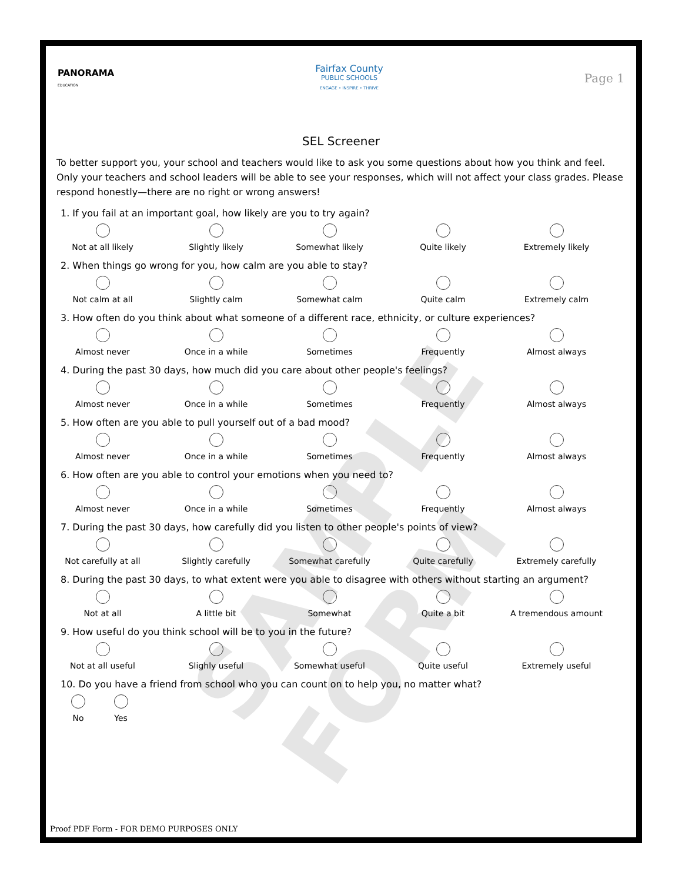SAMPLE FORM
PANORAMA
EDUCATION
Fairfax County
PUBLIC SCHOOLS
ENGAGE • INSPIRE • THRIVE
Page 1
SEL Screener
To better support you, your school and teachers would like to ask you some questions about how you think and feel. Only your teachers and school leaders will be able to see your responses, which will not affect your class grades. Please respond honestly—there are no right or wrong answers!
1. If you fail at an important goal, how likely are you to try again?
Not at all likely Slightly likely Somewhat likely Quite likely Extremely likely
2. When things go wrong for you, how calm are you able to stay?
Not calm at all Slightly calm Somewhat calm Quite calm Extremely calm
3. How often do you think about what someone of a different race, ethnicity, or culture experiences?
Almost never Once in a while Sometimes Frequently Almost always
4. During the past 30 days, how much did you care about other people's feelings?
Almost never Once in a while Sometimes Frequently Almost always
5. How often are you able to pull yourself out of a bad mood?
Almost never Once in a while Sometimes Frequently Almost always
6. How often are you able to control your emotions when you need to?
Almost never Once in a while Sometimes Frequently Almost always
7. During the past 30 days, how carefully did you listen to other people's points of view?
Not carefully at all Slightly carefully Somewhat carefully Quite carefully Extremely carefully
8. During the past 30 days, to what extent were you able to disagree with others without starting an argument?
Not at all A little bit Somewhat Quite a bit A tremendous amount
9. How useful do you think school will be to you in the future?
Not at all useful Slighly useful Somewhat useful Quite useful Extremely useful
10. Do you have a friend from school who you can count on to help you, no matter what?
No Yes
Proof PDF Form - FOR DEMO PURPOSES ONLY